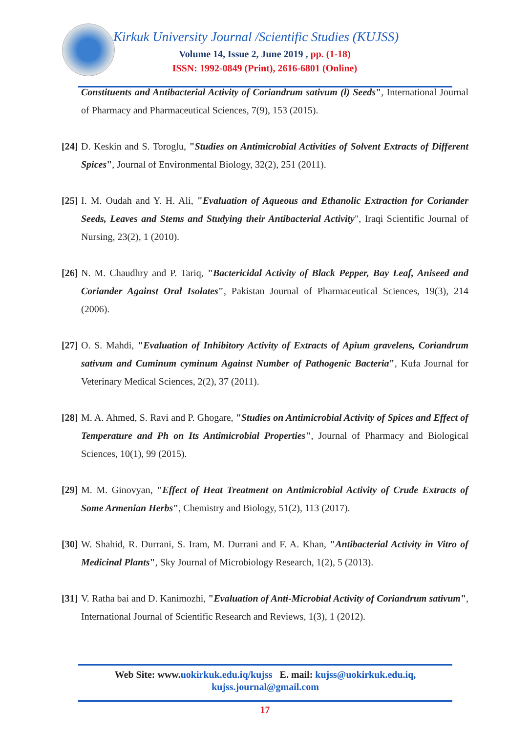Kirkuk University Journal /Scientific Studies (KUJSS)
Volume 14, Issue 2, June 2019 , pp. (1-18)
ISSN: 1992-0849 (Print), 2616-6801 (Online)
Constituents and Antibacterial Activity of Coriandrum sativum (l) Seeds", International Journal of Pharmacy and Pharmaceutical Sciences, 7(9), 153 (2015).
[24] D. Keskin and S. Toroglu, "Studies on Antimicrobial Activities of Solvent Extracts of Different Spices", Journal of Environmental Biology, 32(2), 251 (2011).
[25] I. M. Oudah and Y. H. Ali, "Evaluation of Aqueous and Ethanolic Extraction for Coriander Seeds, Leaves and Stems and Studying their Antibacterial Activity", Iraqi Scientific Journal of Nursing, 23(2), 1 (2010).
[26] N. M. Chaudhry and P. Tariq, "Bactericidal Activity of Black Pepper, Bay Leaf, Aniseed and Coriander Against Oral Isolates", Pakistan Journal of Pharmaceutical Sciences, 19(3), 214 (2006).
[27] O. S. Mahdi, "Evaluation of Inhibitory Activity of Extracts of Apium gravelens, Coriandrum sativum and Cuminum cyminum Against Number of Pathogenic Bacteria", Kufa Journal for Veterinary Medical Sciences, 2(2), 37 (2011).
[28] M. A. Ahmed, S. Ravi and P. Ghogare, "Studies on Antimicrobial Activity of Spices and Effect of Temperature and Ph on Its Antimicrobial Properties", Journal of Pharmacy and Biological Sciences, 10(1), 99 (2015).
[29] M. M. Ginovyan, "Effect of Heat Treatment on Antimicrobial Activity of Crude Extracts of Some Armenian Herbs", Chemistry and Biology, 51(2), 113 (2017).
[30] W. Shahid, R. Durrani, S. Iram, M. Durrani and F. A. Khan, "Antibacterial Activity in Vitro of Medicinal Plants", Sky Journal of Microbiology Research, 1(2), 5 (2013).
[31] V. Ratha bai and D. Kanimozhi, "Evaluation of Anti-Microbial Activity of Coriandrum sativum", International Journal of Scientific Research and Reviews, 1(3), 1 (2012).
Web Site: www.uokirkuk.edu.iq/kujss E. mail: kujss@uokirkuk.edu.iq,
kujss.journal@gmail.com
17